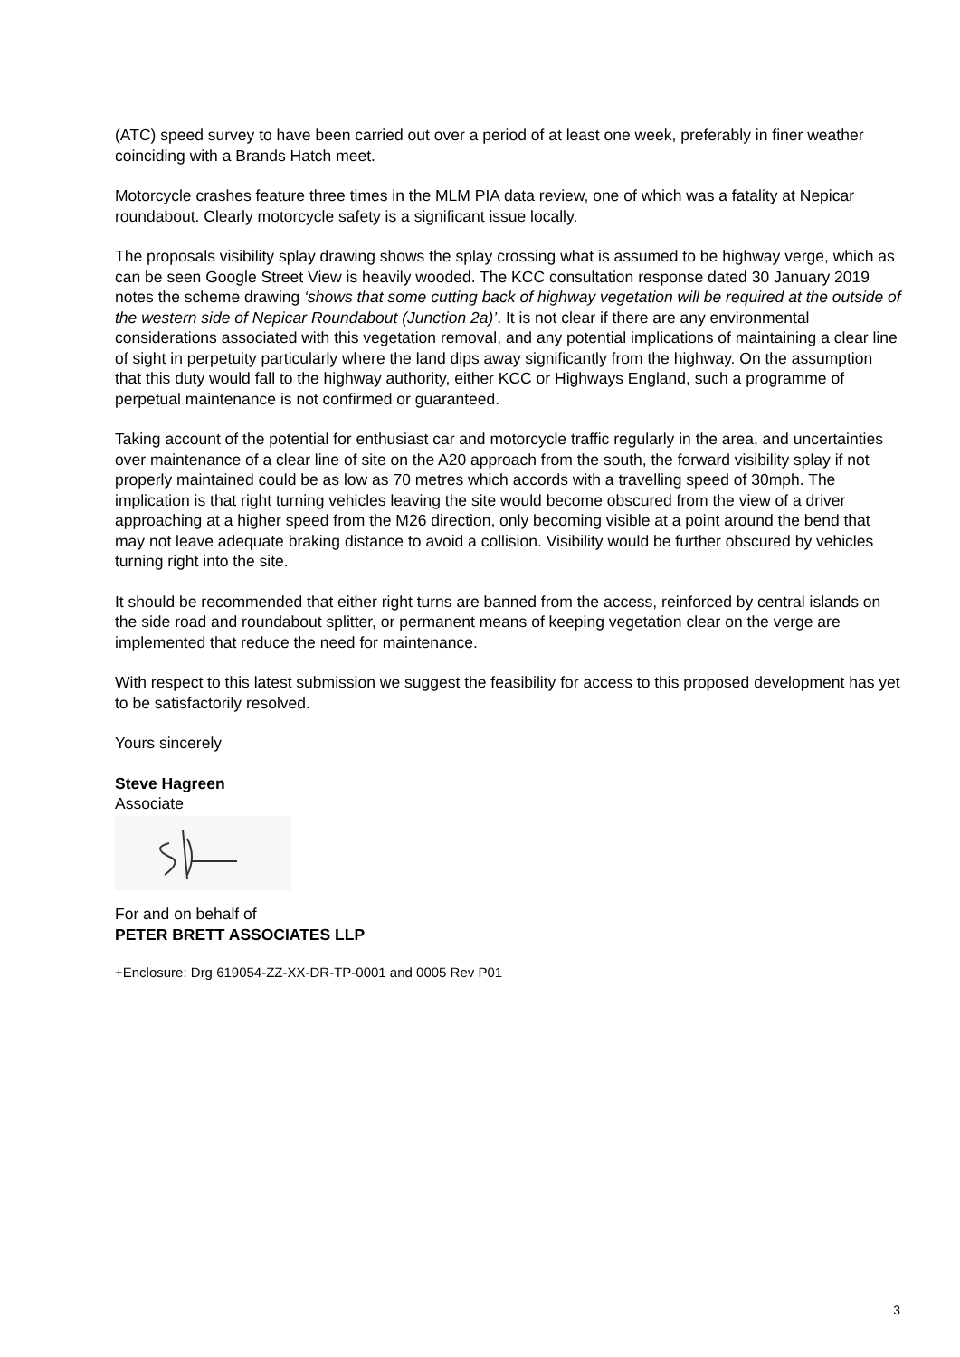(ATC) speed survey to have been carried out over a period of at least one week, preferably in finer weather coinciding with a Brands Hatch meet.
Motorcycle crashes feature three times in the MLM PIA data review, one of which was a fatality at Nepicar roundabout. Clearly motorcycle safety is a significant issue locally.
The proposals visibility splay drawing shows the splay crossing what is assumed to be highway verge, which as can be seen Google Street View is heavily wooded. The KCC consultation response dated 30 January 2019 notes the scheme drawing ‘shows that some cutting back of highway vegetation will be required at the outside of the western side of Nepicar Roundabout (Junction 2a)’. It is not clear if there are any environmental considerations associated with this vegetation removal, and any potential implications of maintaining a clear line of sight in perpetuity particularly where the land dips away significantly from the highway. On the assumption that this duty would fall to the highway authority, either KCC or Highways England, such a programme of perpetual maintenance is not confirmed or guaranteed.
Taking account of the potential for enthusiast car and motorcycle traffic regularly in the area, and uncertainties over maintenance of a clear line of site on the A20 approach from the south, the forward visibility splay if not properly maintained could be as low as 70 metres which accords with a travelling speed of 30mph. The implication is that right turning vehicles leaving the site would become obscured from the view of a driver approaching at a higher speed from the M26 direction, only becoming visible at a point around the bend that may not leave adequate braking distance to avoid a collision. Visibility would be further obscured by vehicles turning right into the site.
It should be recommended that either right turns are banned from the access, reinforced by central islands on the side road and roundabout splitter, or permanent means of keeping vegetation clear on the verge are implemented that reduce the need for maintenance.
With respect to this latest submission we suggest the feasibility for access to this proposed development has yet to be satisfactorily resolved.
Yours sincerely
Steve Hagreen
Associate
For and on behalf of
PETER BRETT ASSOCIATES LLP
+Enclosure: Drg 619054-ZZ-XX-DR-TP-0001 and 0005 Rev P01
3